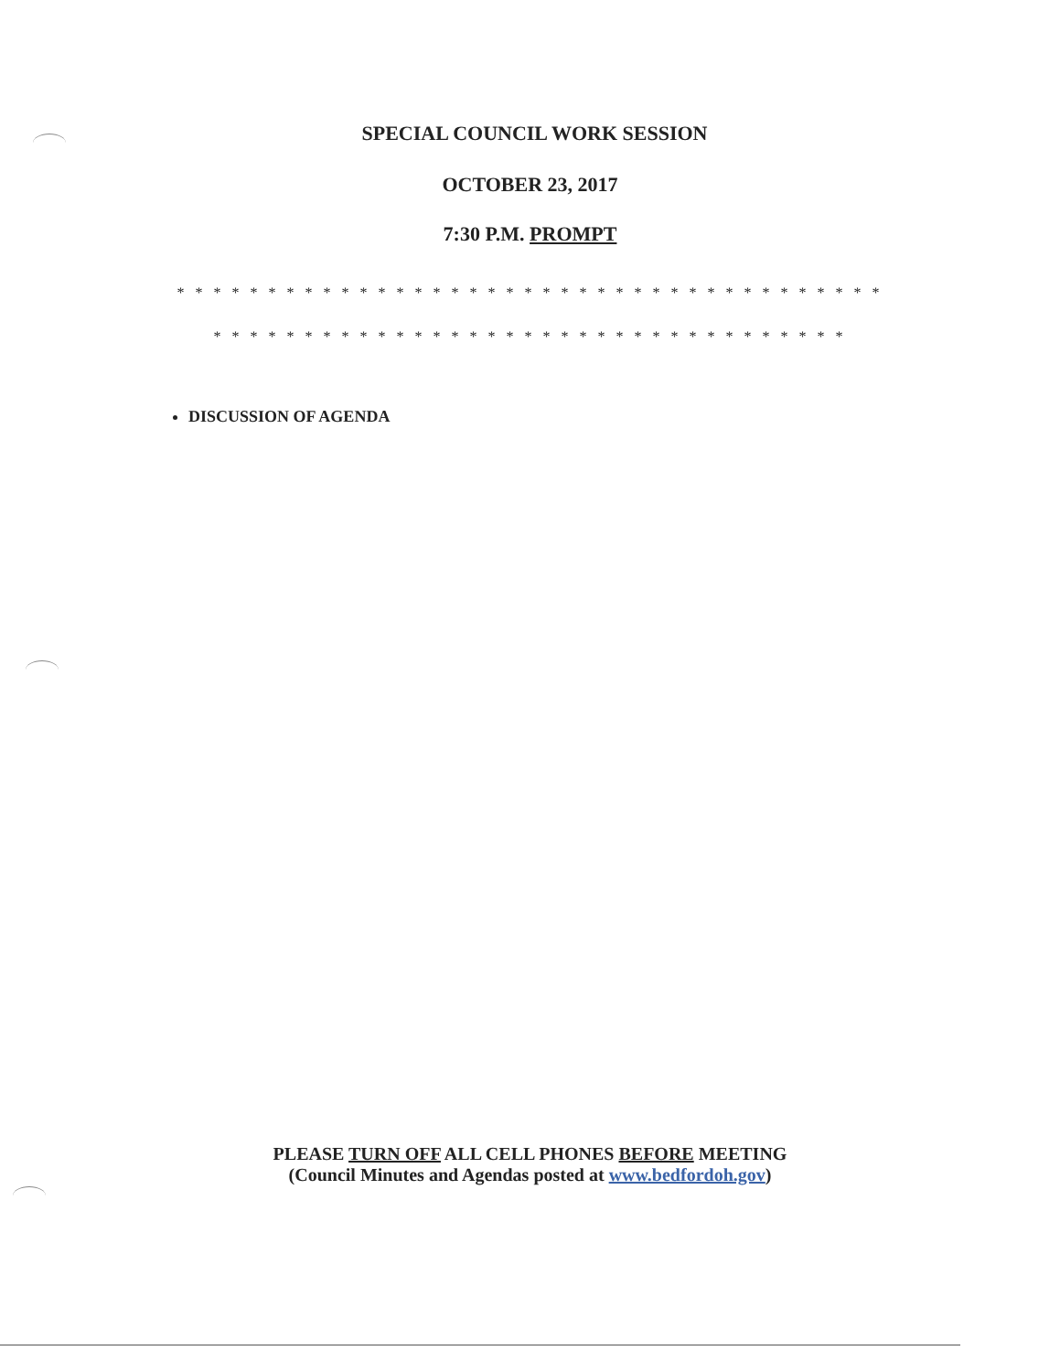SPECIAL COUNCIL WORK SESSION
OCTOBER 23, 2017
7:30 P.M. PROMPT
* * * * * * * * * * * * * * * * * * * * * * * * * * * * * * * * * * * * * * *
* * * * * * * * * * * * * * * * * * * * * * * * * * * * * * * * * * *
DISCUSSION OF AGENDA
PLEASE TURN OFF ALL CELL PHONES BEFORE MEETING
(Council Minutes and Agendas posted at www.bedfordoh.gov)